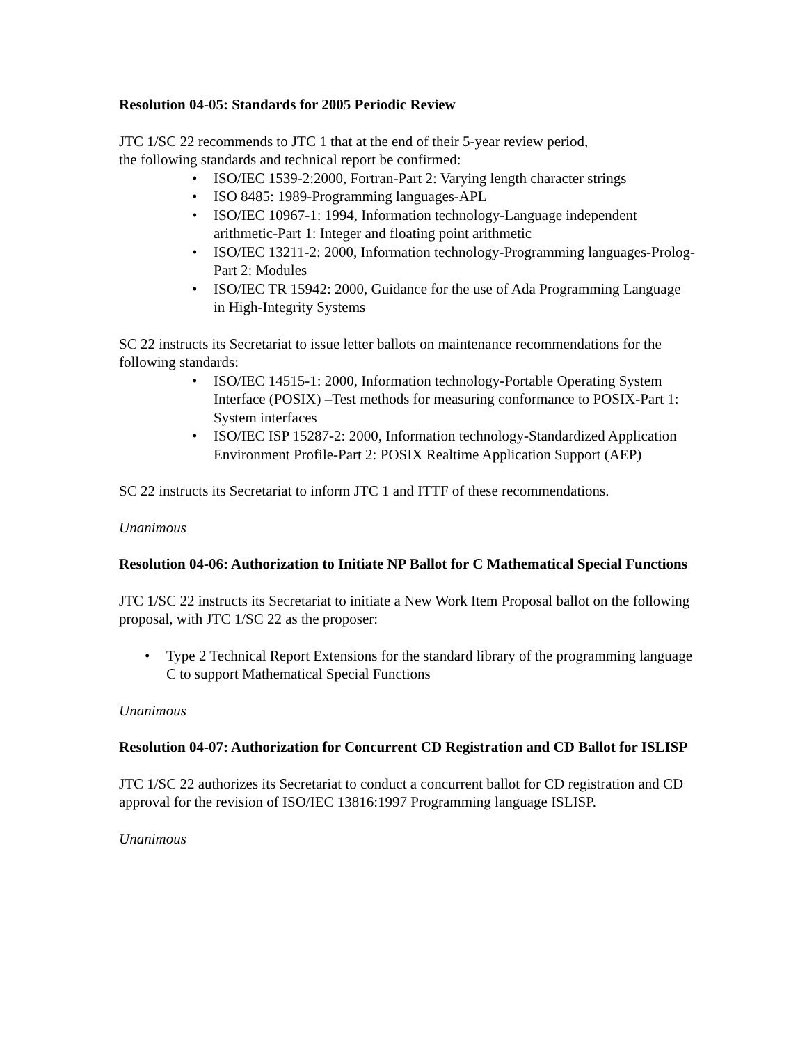Resolution 04-05: Standards for 2005 Periodic Review
JTC 1/SC 22 recommends to JTC 1 that at the end of their 5-year review period,
the following standards and technical report be confirmed:
• ISO/IEC 1539-2:2000, Fortran-Part 2: Varying length character strings
• ISO 8485: 1989-Programming languages-APL
• ISO/IEC 10967-1: 1994, Information technology-Language independent arithmetic-Part 1: Integer and floating point arithmetic
• ISO/IEC 13211-2: 2000, Information technology-Programming languages-Prolog-Part 2: Modules
• ISO/IEC TR 15942: 2000, Guidance for the use of Ada Programming Language in High-Integrity Systems
SC 22 instructs its Secretariat to issue letter ballots on maintenance recommendations for the following standards:
• ISO/IEC 14515-1: 2000, Information technology-Portable Operating System Interface (POSIX) –Test methods for measuring conformance to POSIX-Part 1: System interfaces
• ISO/IEC ISP 15287-2: 2000, Information technology-Standardized Application Environment Profile-Part 2: POSIX Realtime Application Support (AEP)
SC 22 instructs its Secretariat to inform JTC 1 and ITTF of these recommendations.
Unanimous
Resolution 04-06: Authorization to Initiate NP Ballot for C Mathematical Special Functions
JTC 1/SC 22 instructs its Secretariat to initiate a New Work Item Proposal ballot on the following proposal, with JTC 1/SC 22 as the proposer:
• Type 2 Technical Report Extensions for the standard library of the programming language C to support Mathematical Special Functions
Unanimous
Resolution 04-07: Authorization for Concurrent CD Registration and CD Ballot for ISLISP
JTC 1/SC 22 authorizes its Secretariat to conduct a concurrent ballot for CD registration and CD approval for the revision of ISO/IEC 13816:1997 Programming language ISLISP.
Unanimous